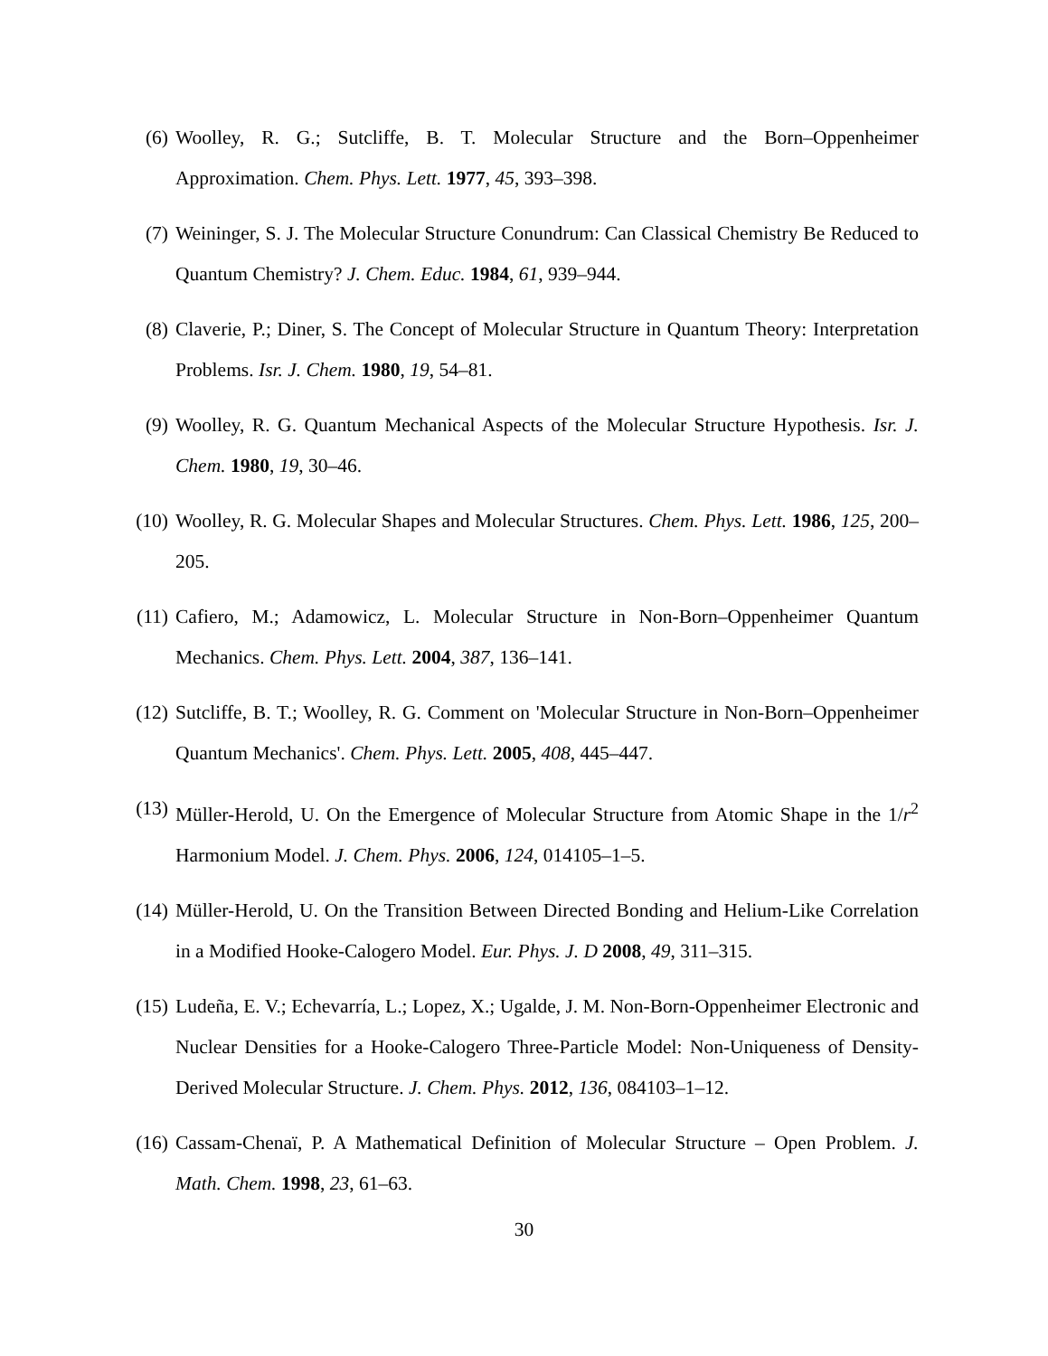(6) Woolley, R. G.; Sutcliffe, B. T. Molecular Structure and the Born–Oppenheimer Approximation. Chem. Phys. Lett. 1977, 45, 393–398.
(7) Weininger, S. J. The Molecular Structure Conundrum: Can Classical Chemistry Be Reduced to Quantum Chemistry? J. Chem. Educ. 1984, 61, 939–944.
(8) Claverie, P.; Diner, S. The Concept of Molecular Structure in Quantum Theory: Interpretation Problems. Isr. J. Chem. 1980, 19, 54–81.
(9) Woolley, R. G. Quantum Mechanical Aspects of the Molecular Structure Hypothesis. Isr. J. Chem. 1980, 19, 30–46.
(10) Woolley, R. G. Molecular Shapes and Molecular Structures. Chem. Phys. Lett. 1986, 125, 200–205.
(11) Cafiero, M.; Adamowicz, L. Molecular Structure in Non-Born–Oppenheimer Quantum Mechanics. Chem. Phys. Lett. 2004, 387, 136–141.
(12) Sutcliffe, B. T.; Woolley, R. G. Comment on 'Molecular Structure in Non-Born–Oppenheimer Quantum Mechanics'. Chem. Phys. Lett. 2005, 408, 445–447.
(13) Müller-Herold, U. On the Emergence of Molecular Structure from Atomic Shape in the 1/r<sup>2</sup> Harmonium Model. J. Chem. Phys. 2006, 124, 014105–1–5.
(14) Müller-Herold, U. On the Transition Between Directed Bonding and Helium-Like Correlation in a Modified Hooke-Calogero Model. Eur. Phys. J. D 2008, 49, 311–315.
(15) Ludeña, E. V.; Echevarría, L.; Lopez, X.; Ugalde, J. M. Non-Born-Oppenheimer Electronic and Nuclear Densities for a Hooke-Calogero Three-Particle Model: Non-Uniqueness of Density-Derived Molecular Structure. J. Chem. Phys. 2012, 136, 084103–1–12.
(16) Cassam-Chenaï, P. A Mathematical Definition of Molecular Structure – Open Problem. J. Math. Chem. 1998, 23, 61–63.
30